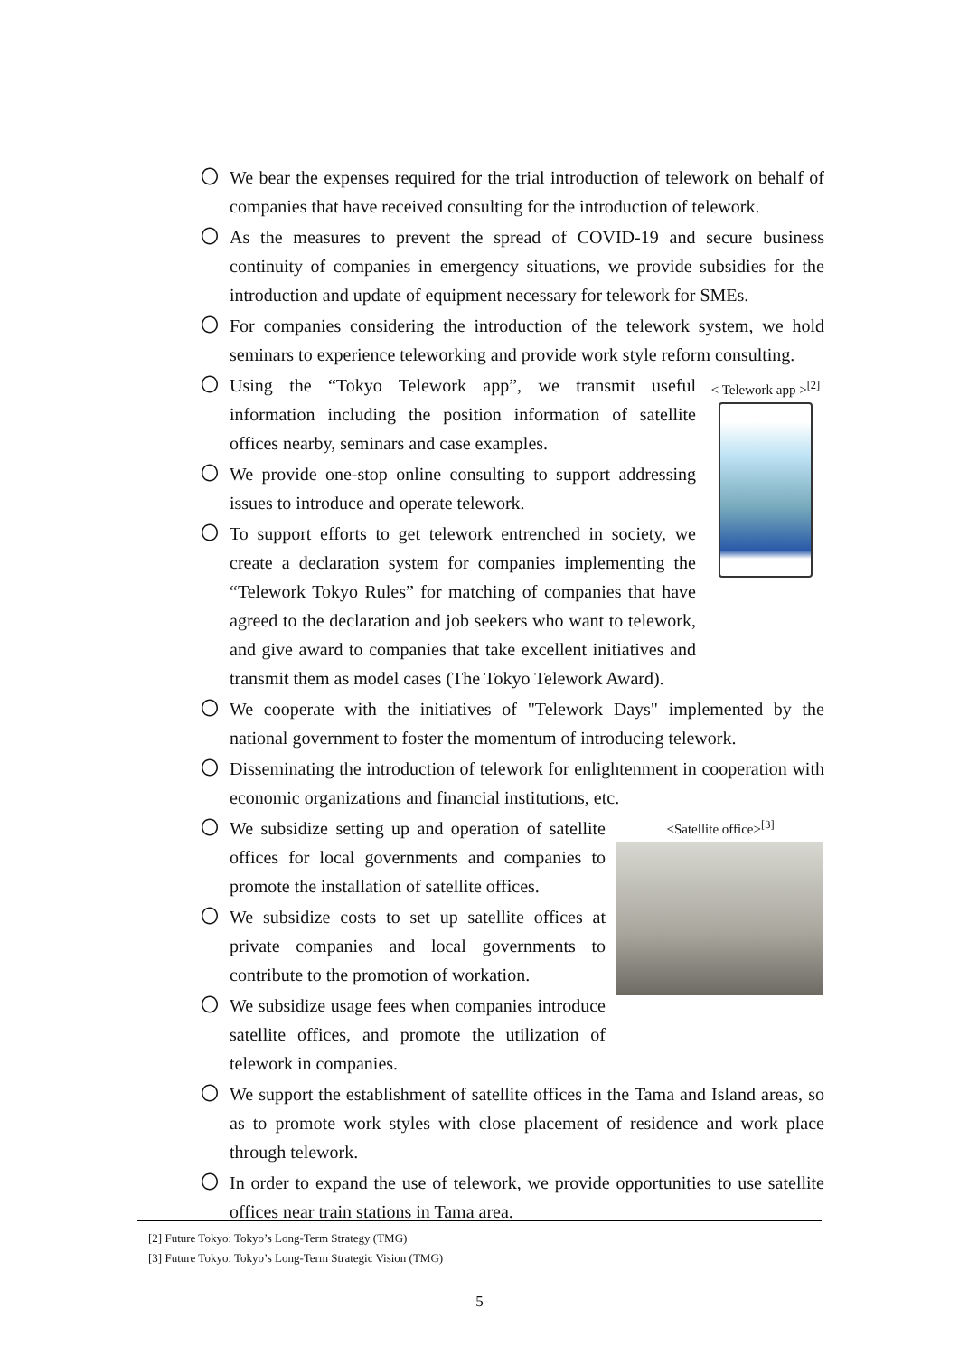〇 We bear the expenses required for the trial introduction of telework on behalf of companies that have received consulting for the introduction of telework.
〇 As the measures to prevent the spread of COVID-19 and secure business continuity of companies in emergency situations, we provide subsidies for the introduction and update of equipment necessary for telework for SMEs.
〇 For companies considering the introduction of the telework system, we hold seminars to experience teleworking and provide work style reform consulting.
< Telework app ><sup>[2]</sup>
〇 Using the “Tokyo Telework app”, we transmit useful information including the position information of satellite offices nearby, seminars and case examples.
〇 We provide one-stop online consulting to support addressing issues to introduce and operate telework.
〇 To support efforts to get telework entrenched in society, we create a declaration system for companies implementing the “Telework Tokyo Rules” for matching of companies that have agreed to the declaration and job seekers who want to telework, and give award to companies that take excellent initiatives and transmit them as model cases (The Tokyo Telework Award).
〇 We cooperate with the initiatives of "Telework Days" implemented by the national government to foster the momentum of introducing telework.
〇 Disseminating the introduction of telework for enlightenment in cooperation with economic organizations and financial institutions, etc.
<Satellite office><sup>[3]</sup>
〇 We subsidize setting up and operation of satellite offices for local governments and companies to promote the installation of satellite offices.
〇 We subsidize costs to set up satellite offices at private companies and local governments to contribute to the promotion of workation.
〇 We subsidize usage fees when companies introduce satellite offices, and promote the utilization of telework in companies.
〇 We support the establishment of satellite offices in the Tama and Island areas, so as to promote work styles with close placement of residence and work place through telework.
〇 In order to expand the use of telework, we provide opportunities to use satellite offices near train stations in Tama area.
[2] Future Tokyo: Tokyo’s Long-Term Strategy (TMG)
[3] Future Tokyo: Tokyo’s Long-Term Strategic Vision (TMG)
5